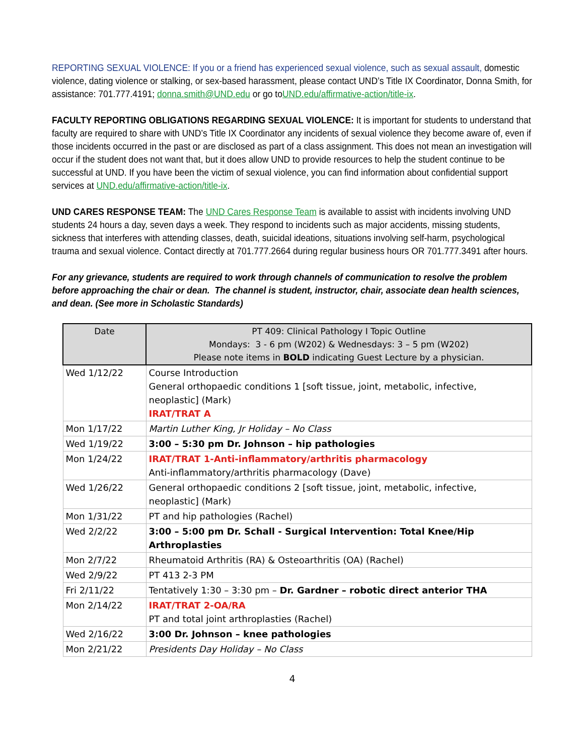REPORTING SEXUAL VIOLENCE: If you or a friend has experienced sexual violence, such as sexual assault, domestic violence, dating violence or stalking, or sex-based harassment, please contact UND’s Title IX Coordinator, Donna Smith, for assistance: 701.777.4191; donna.smith@UND.edu or go toUND.edu/affirmative-action/title-ix.
FACULTY REPORTING OBLIGATIONS REGARDING SEXUAL VIOLENCE: It is important for students to understand that faculty are required to share with UND’s Title IX Coordinator any incidents of sexual violence they become aware of, even if those incidents occurred in the past or are disclosed as part of a class assignment. This does not mean an investigation will occur if the student does not want that, but it does allow UND to provide resources to help the student continue to be successful at UND. If you have been the victim of sexual violence, you can find information about confidential support services at UND.edu/affirmative-action/title-ix.
UND CARES RESPONSE TEAM: The UND Cares Response Team is available to assist with incidents involving UND students 24 hours a day, seven days a week. They respond to incidents such as major accidents, missing students, sickness that interferes with attending classes, death, suicidal ideations, situations involving self-harm, psychological trauma and sexual violence. Contact directly at 701.777.2664 during regular business hours OR 701.777.3491 after hours.
For any grievance, students are required to work through channels of communication to resolve the problem before approaching the chair or dean. The channel is student, instructor, chair, associate dean health sciences, and dean. (See more in Scholastic Standards)
| Date | PT 409: Clinical Pathology I Topic Outline Mondays: 3 - 6 pm (W202) & Wednesdays: 3 – 5 pm (W202) Please note items in BOLD indicating Guest Lecture by a physician. |
| --- | --- |
| Wed 1/12/22 | Course Introduction General orthopaedic conditions 1 [soft tissue, joint, metabolic, infective, neoplastic] (Mark) IRAT/TRAT A |
| Mon 1/17/22 | Martin Luther King, Jr Holiday – No Class |
| Wed 1/19/22 | 3:00 – 5:30 pm Dr. Johnson – hip pathologies |
| Mon 1/24/22 | IRAT/TRAT 1-Anti-inflammatory/arthritis pharmacology Anti-inflammatory/arthritis pharmacology (Dave) |
| Wed 1/26/22 | General orthopaedic conditions 2 [soft tissue, joint, metabolic, infective, neoplastic] (Mark) |
| Mon 1/31/22 | PT and hip pathologies (Rachel) |
| Wed 2/2/22 | 3:00 – 5:00 pm Dr. Schall - Surgical Intervention: Total Knee/Hip Arthroplasties |
| Mon 2/7/22 | Rheumatoid Arthritis (RA) & Osteoarthritis (OA) (Rachel) |
| Wed 2/9/22 | PT 413 2-3 PM |
| Fri 2/11/22 | Tentatively 1:30 – 3:30 pm – Dr. Gardner – robotic direct anterior THA |
| Mon 2/14/22 | IRAT/TRAT 2-OA/RA PT and total joint arthroplasties (Rachel) |
| Wed 2/16/22 | 3:00 Dr. Johnson – knee pathologies |
| Mon 2/21/22 | Presidents Day Holiday – No Class |
4